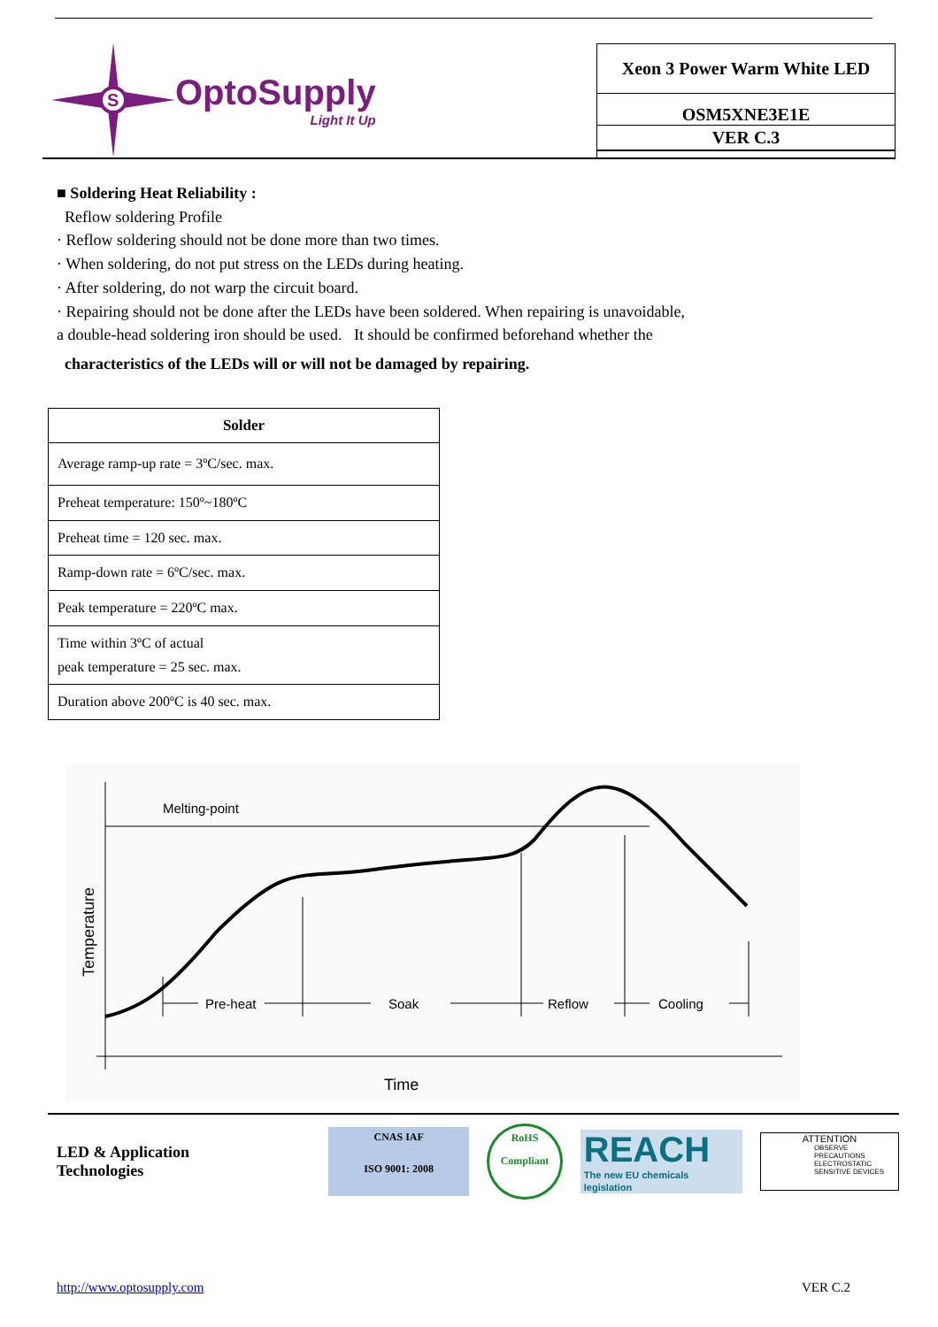S
OptoSupply
Light It Up
Xeon 3 Power Warm White LED
OSM5XNE3E1E
VER C.3
■ Soldering Heat Reliability :
Reflow soldering Profile
· Reflow soldering should not be done more than two times.
· When soldering, do not put stress on the LEDs during heating.
· After soldering, do not warp the circuit board.
· Repairing should not be done after the LEDs have been soldered. When repairing is unavoidable,
a double-head soldering iron should be used. It should be confirmed beforehand whether the
characteristics of the LEDs will or will not be damaged by repairing.
| Solder |
| --- |
| Average ramp-up rate = 3ºC/sec. max. |
| Preheat temperature: 150º~180ºC |
| Preheat time = 120 sec. max. |
| Ramp-down rate = 6ºC/sec. max. |
| Peak temperature = 220ºC max. |
| Time within 3ºC of actual peak temperature = 25 sec. max. |
| Duration above 200ºC is 40 sec. max. |
Melting-point
Pre-heat
Soak
Reflow
Cooling
Time
Temperature
LED & Application Technologies
CNAS IAF
ISO 9001: 2008
RoHS
Compliant
REACH
The new EU chemicals legislation
ATTENTION
OBSERVE PRECAUTIONS
ELECTROSTATIC
SENSITIVE DEVICES
http://www.optosupply.com VER C.2